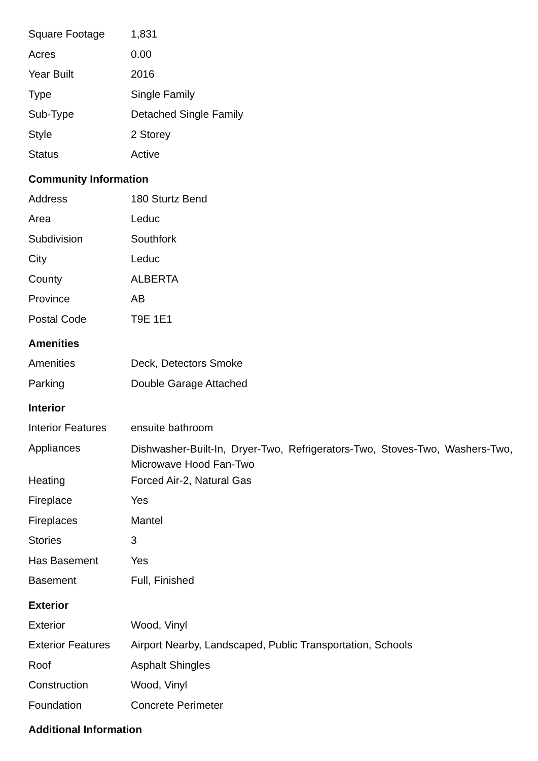| Square Footage | 1,831 |
| Acres | 0.00 |
| Year Built | 2016 |
| Type | Single Family |
| Sub-Type | Detached Single Family |
| Style | 2 Storey |
| Status | Active |
Community Information
| Address | 180 Sturtz Bend |
| Area | Leduc |
| Subdivision | Southfork |
| City | Leduc |
| County | ALBERTA |
| Province | AB |
| Postal Code | T9E 1E1 |
Amenities
| Amenities | Deck, Detectors Smoke |
| Parking | Double Garage Attached |
Interior
| Interior Features | ensuite bathroom |
| Appliances | Dishwasher-Built-In, Dryer-Two, Refrigerators-Two, Stoves-Two, Washers-Two, Microwave Hood Fan-Two |
| Heating | Forced Air-2, Natural Gas |
| Fireplace | Yes |
| Fireplaces | Mantel |
| Stories | 3 |
| Has Basement | Yes |
| Basement | Full, Finished |
Exterior
| Exterior | Wood, Vinyl |
| Exterior Features | Airport Nearby, Landscaped, Public Transportation, Schools |
| Roof | Asphalt Shingles |
| Construction | Wood, Vinyl |
| Foundation | Concrete Perimeter |
Additional Information